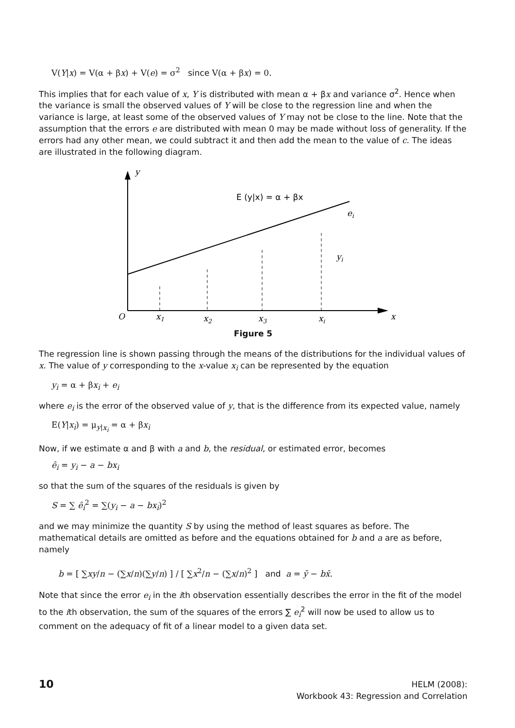V(Y|x) = V(α + βx) + V(e) = σ<sup>2</sup> since V(α + βx) = 0.
This implies that for each value of x, Y is distributed with mean α + βx and variance σ<sup>2</sup>. Hence when the variance is small the observed values of Y will be close to the regression line and when the variance is large, at least some of the observed values of Y may not be close to the line. Note that the assumption that the errors e are distributed with mean 0 may be made without loss of generality. If the errors had any other mean, we could subtract it and then add the mean to the value of c. The ideas are illustrated in the following diagram.
y
O
x
x1
x2
x3
xi
ei
yi
E (y|x) = α + βx
Figure 5
The regression line is shown passing through the means of the distributions for the individual values of x. The value of y corresponding to the x-value x<sub>i</sub> can be represented by the equation
y<sub>i</sub> = α + βx<sub>i</sub> + e<sub>i</sub>
where e<sub>i</sub> is the error of the observed value of y, that is the difference from its expected value, namely
E(Y|x<sub>i</sub>) = μ<sub>y|x<sub>i</sub></sub> = α + βx<sub>i</sub>
Now, if we estimate α and β with a and b, the residual, or estimated error, becomes
ê<sub>i</sub> = y<sub>i</sub> − a − bx<sub>i</sub>
so that the sum of the squares of the residuals is given by
S = ∑ ê<sub>i</sub><sup>2</sup> = ∑(y<sub>i</sub> − a − bx<sub>i</sub>)<sup>2</sup>
and we may minimize the quantity S by using the method of least squares as before. The mathematical details are omitted as before and the equations obtained for b and a are as before, namely
b = [ ∑xy/n − (∑x/n)(∑y/n) ] / [ ∑x<sup>2</sup>/n − (∑x/n)<sup>2</sup> ] and a = ȳ − bx̄.
Note that since the error e<sub>i</sub> in the ith observation essentially describes the error in the fit of the model to the ith observation, the sum of the squares of the errors ∑ e<sub>i</sub><sup>2</sup> will now be used to allow us to comment on the adequacy of fit of a linear model to a given data set.
10
HELM (2008):
Workbook 43: Regression and Correlation